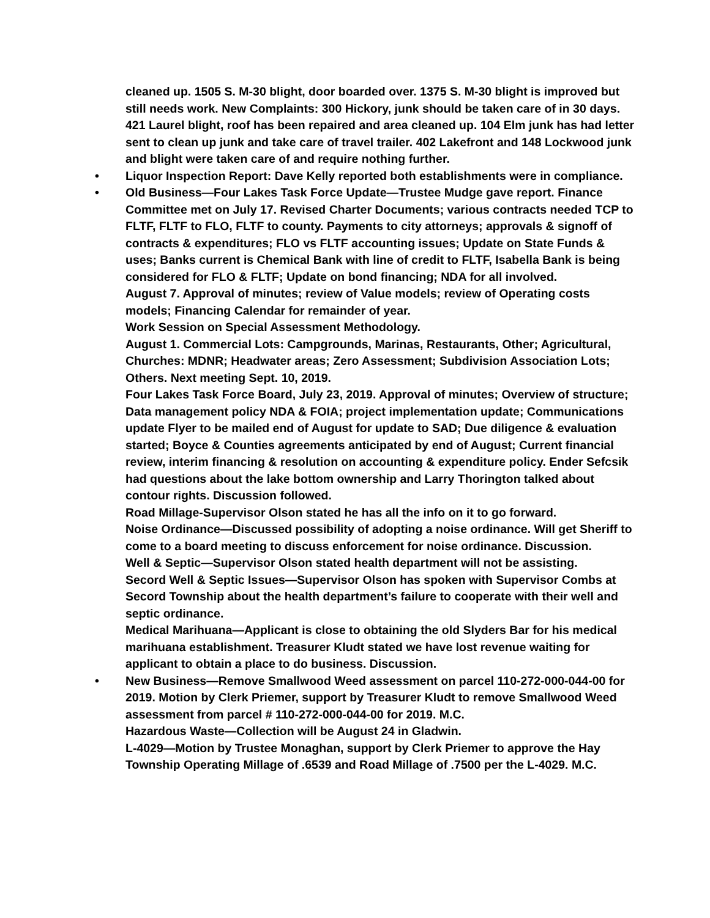cleaned up. 1505 S. M-30 blight, door boarded over. 1375 S. M-30 blight is improved but still needs work. New Complaints: 300 Hickory, junk should be taken care of in 30 days. 421 Laurel blight, roof has been repaired and area cleaned up. 104 Elm junk has had letter sent to clean up junk and take care of travel trailer. 402 Lakefront and 148 Lockwood junk and blight were taken care of and require nothing further.
• Liquor Inspection Report: Dave Kelly reported both establishments were in compliance.
• Old Business—Four Lakes Task Force Update—Trustee Mudge gave report. Finance Committee met on July 17. Revised Charter Documents; various contracts needed TCP to FLTF, FLTF to FLO, FLTF to county. Payments to city attorneys; approvals & signoff of contracts & expenditures; FLO vs FLTF accounting issues; Update on State Funds & uses; Banks current is Chemical Bank with line of credit to FLTF, Isabella Bank is being considered for FLO & FLTF; Update on bond financing; NDA for all involved.
August 7. Approval of minutes; review of Value models; review of Operating costs models; Financing Calendar for remainder of year.
Work Session on Special Assessment Methodology.
August 1. Commercial Lots: Campgrounds, Marinas, Restaurants, Other; Agricultural, Churches: MDNR; Headwater areas; Zero Assessment; Subdivision Association Lots; Others. Next meeting Sept. 10, 2019.
Four Lakes Task Force Board, July 23, 2019. Approval of minutes; Overview of structure; Data management policy NDA & FOIA; project implementation update; Communications update Flyer to be mailed end of August for update to SAD; Due diligence & evaluation started; Boyce & Counties agreements anticipated by end of August; Current financial review, interim financing & resolution on accounting & expenditure policy. Ender Sefcsik had questions about the lake bottom ownership and Larry Thorington talked about contour rights. Discussion followed.
Road Millage-Supervisor Olson stated he has all the info on it to go forward.
Noise Ordinance—Discussed possibility of adopting a noise ordinance. Will get Sheriff to come to a board meeting to discuss enforcement for noise ordinance. Discussion.
Well & Septic—Supervisor Olson stated health department will not be assisting.
Secord Well & Septic Issues—Supervisor Olson has spoken with Supervisor Combs at Secord Township about the health department’s failure to cooperate with their well and septic ordinance.
Medical Marihuana—Applicant is close to obtaining the old Slyders Bar for his medical marihuana establishment. Treasurer Kludt stated we have lost revenue waiting for applicant to obtain a place to do business. Discussion.
• New Business—Remove Smallwood Weed assessment on parcel 110-272-000-044-00 for 2019. Motion by Clerk Priemer, support by Treasurer Kludt to remove Smallwood Weed assessment from parcel # 110-272-000-044-00 for 2019. M.C.
Hazardous Waste—Collection will be August 24 in Gladwin.
L-4029—Motion by Trustee Monaghan, support by Clerk Priemer to approve the Hay Township Operating Millage of .6539 and Road Millage of .7500 per the L-4029. M.C.